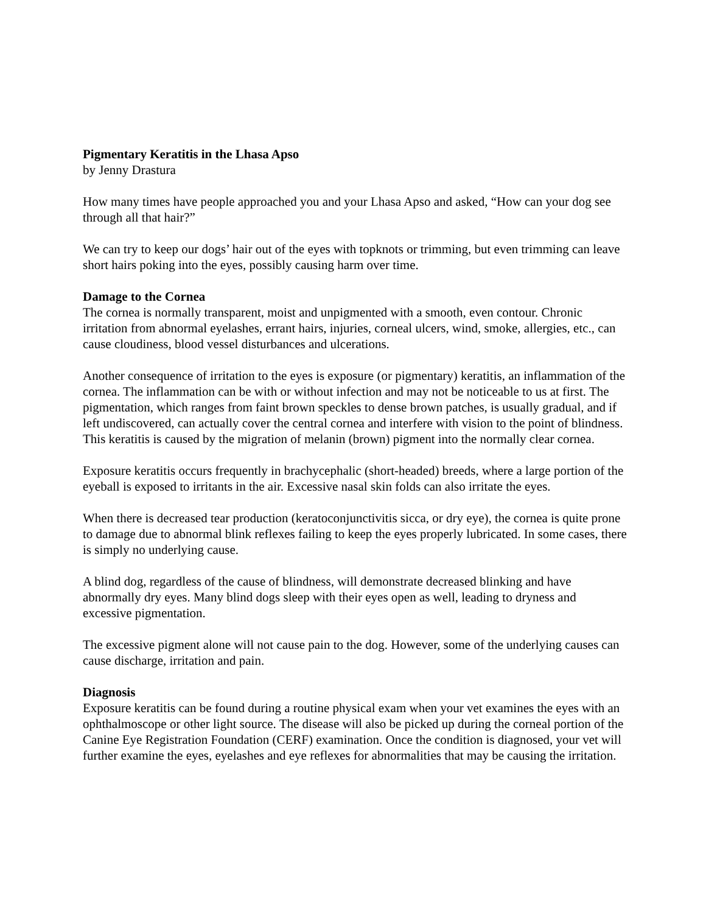Pigmentary Keratitis in the Lhasa Apso
by Jenny Drastura
How many times have people approached you and your Lhasa Apso and asked, “How can your dog see through all that hair?”
We can try to keep our dogs’ hair out of the eyes with topknots or trimming, but even trimming can leave short hairs poking into the eyes, possibly causing harm over time.
Damage to the Cornea
The cornea is normally transparent, moist and unpigmented with a smooth, even contour. Chronic irritation from abnormal eyelashes, errant hairs, injuries, corneal ulcers, wind, smoke, allergies, etc., can cause cloudiness, blood vessel disturbances and ulcerations.
Another consequence of irritation to the eyes is exposure (or pigmentary) keratitis, an inflammation of the cornea. The inflammation can be with or without infection and may not be noticeable to us at first. The pigmentation, which ranges from faint brown speckles to dense brown patches, is usually gradual, and if left undiscovered, can actually cover the central cornea and interfere with vision to the point of blindness. This keratitis is caused by the migration of melanin (brown) pigment into the normally clear cornea.
Exposure keratitis occurs frequently in brachycephalic (short-headed) breeds, where a large portion of the eyeball is exposed to irritants in the air. Excessive nasal skin folds can also irritate the eyes.
When there is decreased tear production (keratoconjunctivitis sicca, or dry eye), the cornea is quite prone to damage due to abnormal blink reflexes failing to keep the eyes properly lubricated. In some cases, there is simply no underlying cause.
A blind dog, regardless of the cause of blindness, will demonstrate decreased blinking and have abnormally dry eyes. Many blind dogs sleep with their eyes open as well, leading to dryness and excessive pigmentation.
The excessive pigment alone will not cause pain to the dog. However, some of the underlying causes can cause discharge, irritation and pain.
Diagnosis
Exposure keratitis can be found during a routine physical exam when your vet examines the eyes with an ophthalmoscope or other light source. The disease will also be picked up during the corneal portion of the Canine Eye Registration Foundation (CERF) examination. Once the condition is diagnosed, your vet will further examine the eyes, eyelashes and eye reflexes for abnormalities that may be causing the irritation.